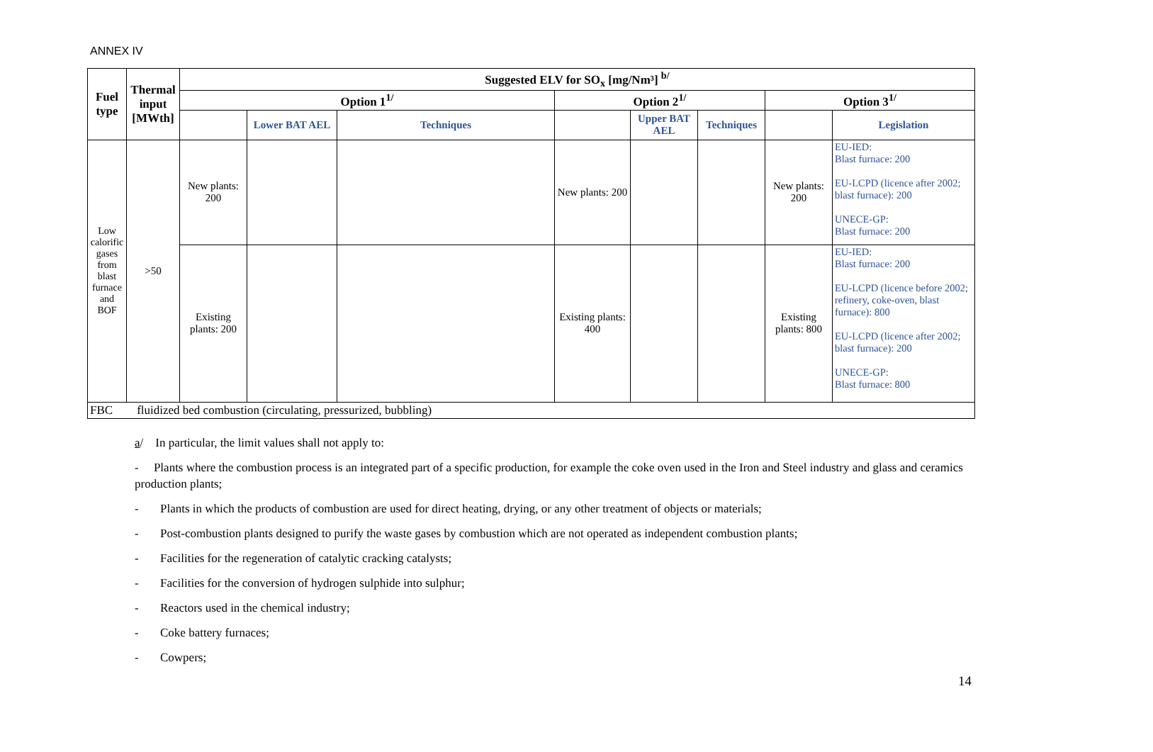ANNEX IV
| Fuel type | Thermal input [MWth] | Suggested ELV for SO<sub>x</sub> [mg/Nm³] <sup>b/</sup> | | | | | | | |
| --- | --- | --- | --- | --- | --- | --- | --- | --- | --- |
| | | Option 1<sup>1/</sup> | | | Option 2<sup>1/</sup> | | | Option 3<sup>1/</sup> | |
| | | | Lower BAT AEL | Techniques | | Upper BAT AEL | Techniques | | Legislation |
| Low calorific gases from blast furnace and BOF | >50 | New plants: 200 | | | New plants: 200 | | | New plants: 200 | EU-IED: Blast furnace: 200 EU-LCPD (licence after 2002; blast furnace): 200 UNECE-GP: Blast furnace: 200 |
| | | Existing plants: 200 | | | Existing plants: 400 | | | Existing plants: 800 | EU-IED: Blast furnace: 200 EU-LCPD (licence before 2002; refinery, coke-oven, blast furnace): 800 EU-LCPD (licence after 2002; blast furnace): 200 UNECE-GP: Blast furnace: 800 |
| FBC fluidized bed combustion (circulating, pressurized, bubbling) | | | | | | | | | |
a/ In particular, the limit values shall not apply to:
- Plants where the combustion process is an integrated part of a specific production, for example the coke oven used in the Iron and Steel industry and glass and ceramics production plants;
- Plants in which the products of combustion are used for direct heating, drying, or any other treatment of objects or materials;
- Post-combustion plants designed to purify the waste gases by combustion which are not operated as independent combustion plants;
- Facilities for the regeneration of catalytic cracking catalysts;
- Facilities for the conversion of hydrogen sulphide into sulphur;
- Reactors used in the chemical industry;
- Coke battery furnaces;
- Cowpers;
14